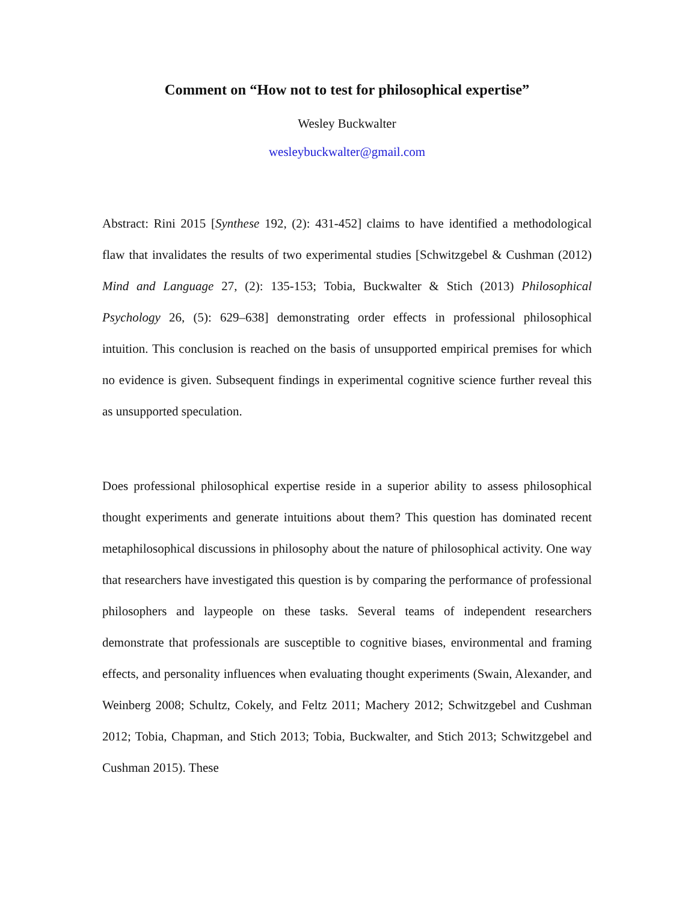Comment on “How not to test for philosophical expertise”
Wesley Buckwalter
wesleybuckwalter@gmail.com
Abstract: Rini 2015 [Synthese 192, (2): 431-452] claims to have identified a methodological flaw that invalidates the results of two experimental studies [Schwitzgebel & Cushman (2012) Mind and Language 27, (2): 135-153; Tobia, Buckwalter & Stich (2013) Philosophical Psychology 26, (5): 629–638] demonstrating order effects in professional philosophical intuition. This conclusion is reached on the basis of unsupported empirical premises for which no evidence is given. Subsequent findings in experimental cognitive science further reveal this as unsupported speculation.
Does professional philosophical expertise reside in a superior ability to assess philosophical thought experiments and generate intuitions about them? This question has dominated recent metaphilosophical discussions in philosophy about the nature of philosophical activity. One way that researchers have investigated this question is by comparing the performance of professional philosophers and laypeople on these tasks. Several teams of independent researchers demonstrate that professionals are susceptible to cognitive biases, environmental and framing effects, and personality influences when evaluating thought experiments (Swain, Alexander, and Weinberg 2008; Schultz, Cokely, and Feltz 2011; Machery 2012; Schwitzgebel and Cushman 2012; Tobia, Chapman, and Stich 2013; Tobia, Buckwalter, and Stich 2013; Schwitzgebel and Cushman 2015). These